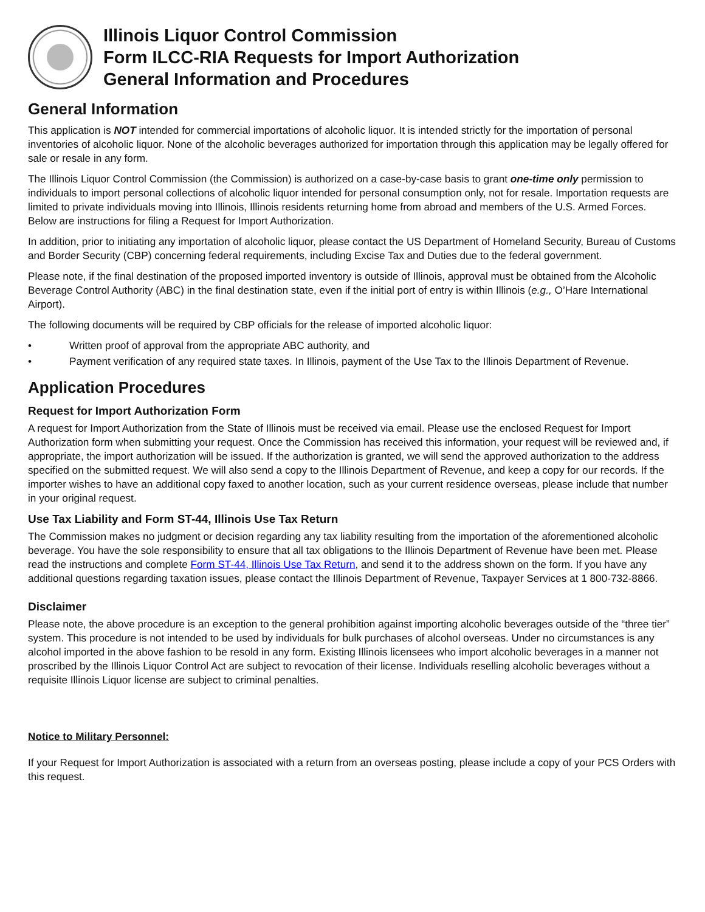Illinois Liquor Control Commission
Form ILCC-RIA Requests for Import Authorization
General Information and Procedures
General Information
This application is NOT intended for commercial importations of alcoholic liquor. It is intended strictly for the importation of personal inventories of alcoholic liquor. None of the alcoholic beverages authorized for importation through this application may be legally offered for sale or resale in any form.
The Illinois Liquor Control Commission (the Commission) is authorized on a case-by-case basis to grant one-time only permission to individuals to import personal collections of alcoholic liquor intended for personal consumption only, not for resale. Importation requests are limited to private individuals moving into Illinois, Illinois residents returning home from abroad and members of the U.S. Armed Forces. Below are instructions for filing a Request for Import Authorization.
In addition, prior to initiating any importation of alcoholic liquor, please contact the US Department of Homeland Security, Bureau of Customs and Border Security (CBP) concerning federal requirements, including Excise Tax and Duties due to the federal government.
Please note, if the final destination of the proposed imported inventory is outside of Illinois, approval must be obtained from the Alcoholic Beverage Control Authority (ABC) in the final destination state, even if the initial port of entry is within Illinois (e.g., O’Hare International Airport).
The following documents will be required by CBP officials for the release of imported alcoholic liquor:
• Written proof of approval from the appropriate ABC authority, and
• Payment verification of any required state taxes. In Illinois, payment of the Use Tax to the Illinois Department of Revenue.
Application Procedures
Request for Import Authorization Form
A request for Import Authorization from the State of Illinois must be received via email. Please use the enclosed Request for Import Authorization form when submitting your request. Once the Commission has received this information, your request will be reviewed and, if appropriate, the import authorization will be issued. If the authorization is granted, we will send the approved authorization to the address specified on the submitted request. We will also send a copy to the Illinois Department of Revenue, and keep a copy for our records. If the importer wishes to have an additional copy faxed to another location, such as your current residence overseas, please include that number in your original request.
Use Tax Liability and Form ST-44, Illinois Use Tax Return
The Commission makes no judgment or decision regarding any tax liability resulting from the importation of the aforementioned alcoholic beverage. You have the sole responsibility to ensure that all tax obligations to the Illinois Department of Revenue have been met. Please read the instructions and complete Form ST-44, Illinois Use Tax Return, and send it to the address shown on the form. If you have any additional questions regarding taxation issues, please contact the Illinois Department of Revenue, Taxpayer Services at 1 800-732-8866.
Disclaimer
Please note, the above procedure is an exception to the general prohibition against importing alcoholic beverages outside of the “three tier” system. This procedure is not intended to be used by individuals for bulk purchases of alcohol overseas. Under no circumstances is any alcohol imported in the above fashion to be resold in any form. Existing Illinois licensees who import alcoholic beverages in a manner not proscribed by the Illinois Liquor Control Act are subject to revocation of their license. Individuals reselling alcoholic beverages without a requisite Illinois Liquor license are subject to criminal penalties.
Notice to Military Personnel:
If your Request for Import Authorization is associated with a return from an overseas posting, please include a copy of your PCS Orders with this request.